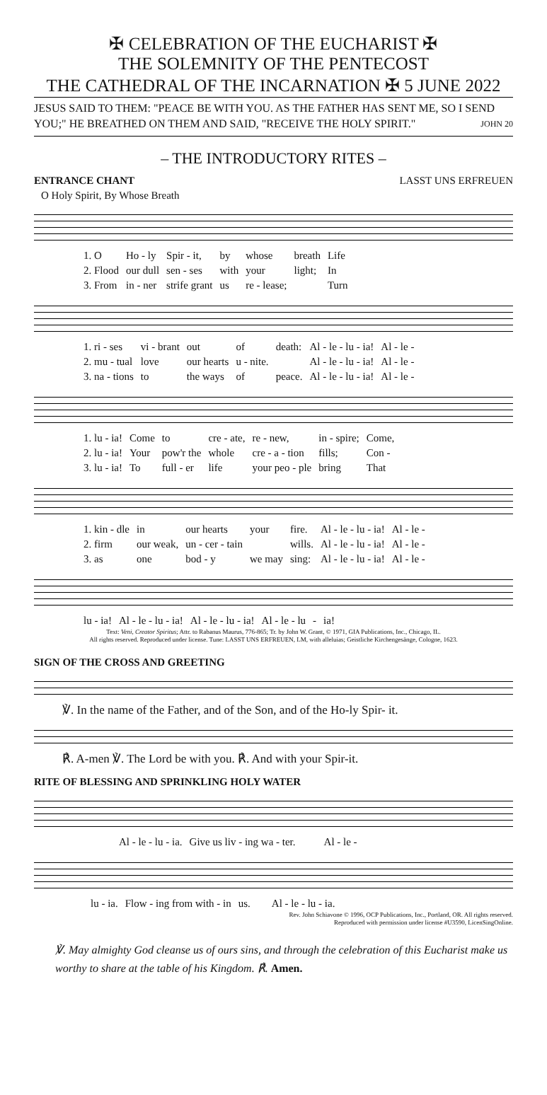✠ CELEBRATION OF THE EUCHARIST ✠
THE SOLEMNITY OF THE PENTECOST
THE CATHEDRAL OF THE INCARNATION ✠ 5 JUNE 2022
JESUS SAID TO THEM: "PEACE BE WITH YOU. AS THE FATHER HAS SENT ME, SO I SEND YOU;" HE BREATHED ON THEM AND SAID, "RECEIVE THE HOLY SPIRIT." JOHN 20
– THE INTRODUCTORY RITES –
ENTRANCE CHANT LASST UNS ERFREUEN
O Holy Spirit, By Whose Breath
| 1. O | Ho - ly | Spir - it, | by | whose | breath | Life |
| 2. Flood | our dull | sen - ses | with | your | light; | In |
| 3. From | in - ner | strife grant | us | re - lease; | | Turn |
| 1. ri - ses | vi - brant | out | of | death: | Al - le - lu - ia! | Al - le - |
| 2. mu - tual | love | our hearts | u - nite. | | Al - le - lu - ia! | Al - le - |
| 3. na - tions | to | the ways | of | peace. | Al - le - lu - ia! | Al - le - |
| 1. lu - ia! | Come | to | cre - ate, | re - new, | in - spire; | Come, |
| 2. lu - ia! | Your | pow'r the | whole | cre - a - tion | fills; | Con - |
| 3. lu - ia! | To | full - er | life | your peo - ple | bring | That |
| 1. kin - dle | in | our hearts | your | fire. | Al - le - lu - ia! | Al - le - |
| 2. firm | our weak, | un - cer - tain | | wills. | Al - le - lu - ia! | Al - le - |
| 3. as | one | bod - y | we may | sing: | Al - le - lu - ia! | Al - le - |
| lu - ia! | Al - le - lu - ia! | Al - le - lu - ia! | Al - le - lu | - | ia! |
Text: Veni, Creator Spiritus; Attr. to Rabanus Maurus, 776-865; Tr. by John W. Grant, © 1971, GIA Publications, Inc., Chicago, IL.
All rights reserved. Reproduced under license. Tune: LASST UNS ERFREUEN, LM, with alleluias; Geistliche Kirchengesänge, Cologne, 1623.
SIGN OF THE CROSS AND GREETING
℣. In the name of the Father, and of the Son, and of the Ho-ly Spir- it.
℟. A-men ℣. The Lord be with you. ℟. And with your Spir-it.
RITE OF BLESSING AND SPRINKLING HOLY WATER
| Al - le - lu - ia. | Give us liv - ing wa - ter. | Al - le - |
| lu - ia. | Flow - ing from with - in | us. | Al - le - lu - ia. |
Rev. John Schiavone © 1996, OCP Publications, Inc., Portland, OR. All rights reserved.
Reproduced with permission under license #U3590, LicenSingOnline.
℣. May almighty God cleanse us of ours sins, and through the celebration of this Eucharist make us worthy to share at the table of his Kingdom. ℟. Amen.